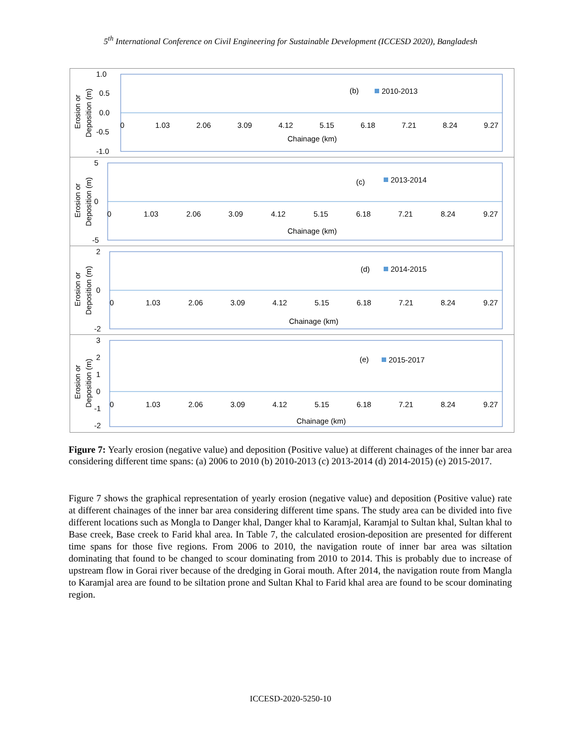5<sup>th</sup> International Conference on Civil Engineering for Sustainable Development (ICCESD 2020), Bangladesh
1.0
0.5
0.0
-0.5
-1.0
Erosion or
Deposition (m)
0
1.03
2.06
3.09
4.12
5.15
6.18
7.21
8.24
9.27
Chainage (km)
(b)
2010-2013
5
0
-5
Erosion or
Deposition (m)
0
1.03
2.06
3.09
4.12
5.15
6.18
7.21
8.24
9.27
Chainage (km)
(c)
2013-2014
2
0
-2
Erosion or
Deposition (m)
0
1.03
2.06
3.09
4.12
5.15
6.18
7.21
8.24
9.27
Chainage (km)
(d)
2014-2015
3
2
1
0
-1
-2
Erosion or
Deposition (m)
0
1.03
2.06
3.09
4.12
5.15
6.18
7.21
8.24
9.27
Chainage (km)
(e)
2015-2017
Figure 7: Yearly erosion (negative value) and deposition (Positive value) at different chainages of the inner bar area considering different time spans: (a) 2006 to 2010 (b) 2010-2013 (c) 2013-2014 (d) 2014-2015) (e) 2015-2017.
Figure 7 shows the graphical representation of yearly erosion (negative value) and deposition (Positive value) rate at different chainages of the inner bar area considering different time spans. The study area can be divided into five different locations such as Mongla to Danger khal, Danger khal to Karamjal, Karamjal to Sultan khal, Sultan khal to Base creek, Base creek to Farid khal area. In Table 7, the calculated erosion-deposition are presented for different time spans for those five regions. From 2006 to 2010, the navigation route of inner bar area was siltation dominating that found to be changed to scour dominating from 2010 to 2014. This is probably due to increase of upstream flow in Gorai river because of the dredging in Gorai mouth. After 2014, the navigation route from Mangla to Karamjal area are found to be siltation prone and Sultan Khal to Farid khal area are found to be scour dominating region.
ICCESD-2020-5250-10